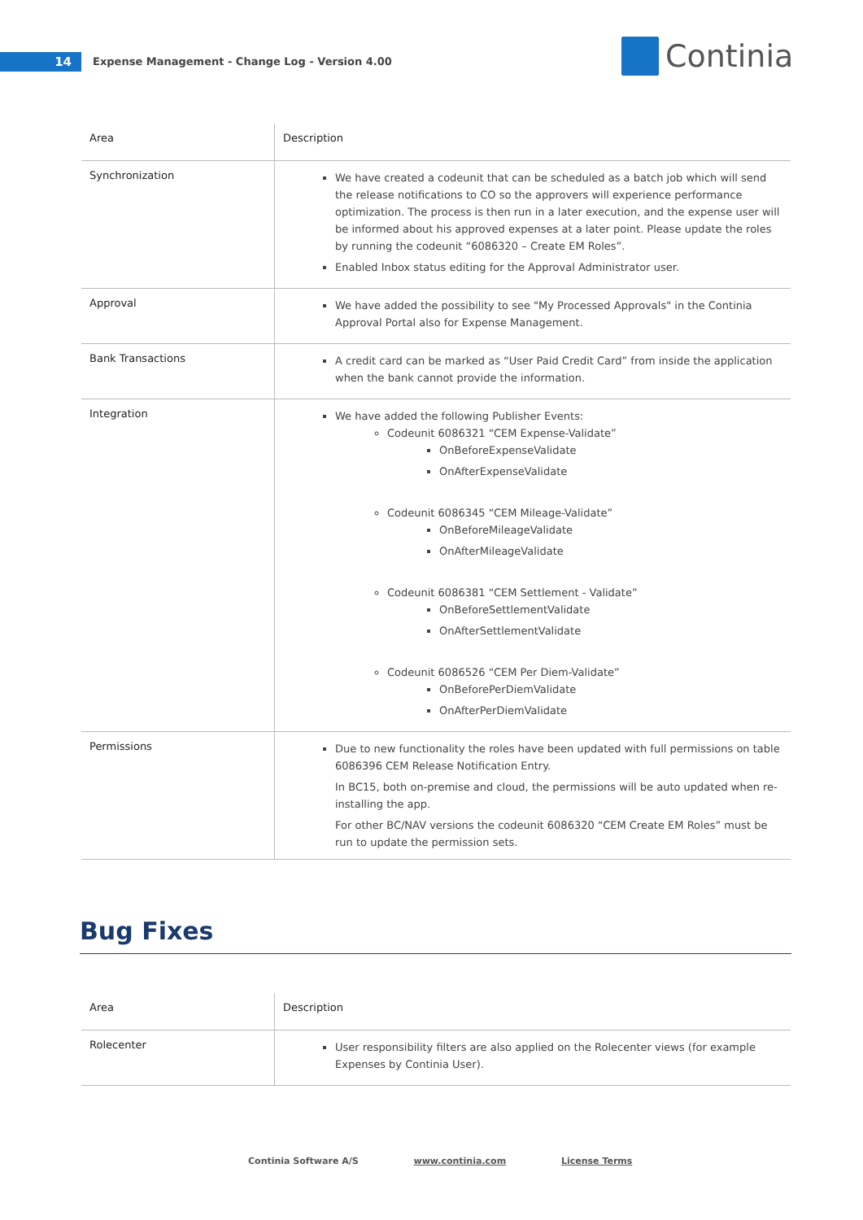14
Expense Management - Change Log - Version 4.00
Continia
| Area | Description |
| --- | --- |
| Synchronization | We have created a codeunit that can be scheduled as a batch job which will send the release notifications to CO so the approvers will experience performance optimization. The process is then run in a later execution, and the expense user will be informed about his approved expenses at a later point. Please update the roles by running the codeunit “6086320 – Create EM Roles”. Enabled Inbox status editing for the Approval Administrator user. |
| Approval | We have added the possibility to see "My Processed Approvals" in the Continia Approval Portal also for Expense Management. |
| Bank Transactions | A credit card can be marked as “User Paid Credit Card” from inside the application when the bank cannot provide the information. |
| Integration | We have added the following Publisher Events: Codeunit 6086321 “CEM Expense-Validate” OnBeforeExpenseValidate OnAfterExpenseValidate Codeunit 6086345 “CEM Mileage-Validate” OnBeforeMileageValidate OnAfterMileageValidate Codeunit 6086381 “CEM Settlement - Validate” OnBeforeSettlementValidate OnAfterSettlementValidate Codeunit 6086526 “CEM Per Diem-Validate” OnBeforePerDiemValidate OnAfterPerDiemValidate |
| Permissions | Due to new functionality the roles have been updated with full permissions on table 6086396 CEM Release Notification Entry. In BC15, both on-premise and cloud, the permissions will be auto updated when re-installing the app. For other BC/NAV versions the codeunit 6086320 “CEM Create EM Roles” must be run to update the permission sets. |
Bug Fixes
| Area | Description |
| --- | --- |
| Rolecenter | User responsibility filters are also applied on the Rolecenter views (for example Expenses by Continia User). |
Continia Software A/S www.continia.com License Terms